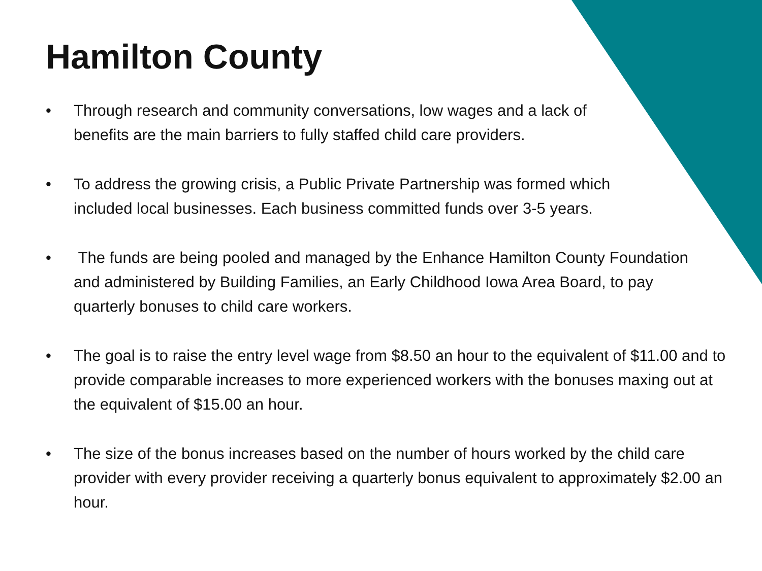Hamilton County
• Through research and community conversations, low wages and a lack of benefits are the main barriers to fully staffed child care providers.
• To address the growing crisis, a Public Private Partnership was formed which included local businesses. Each business committed funds over 3-5 years.
• The funds are being pooled and managed by the Enhance Hamilton County Foundation and administered by Building Families, an Early Childhood Iowa Area Board, to pay quarterly bonuses to child care workers.
• The goal is to raise the entry level wage from $8.50 an hour to the equivalent of $11.00 and to provide comparable increases to more experienced workers with the bonuses maxing out at the equivalent of $15.00 an hour.
• The size of the bonus increases based on the number of hours worked by the child care provider with every provider receiving a quarterly bonus equivalent to approximately $2.00 an hour.